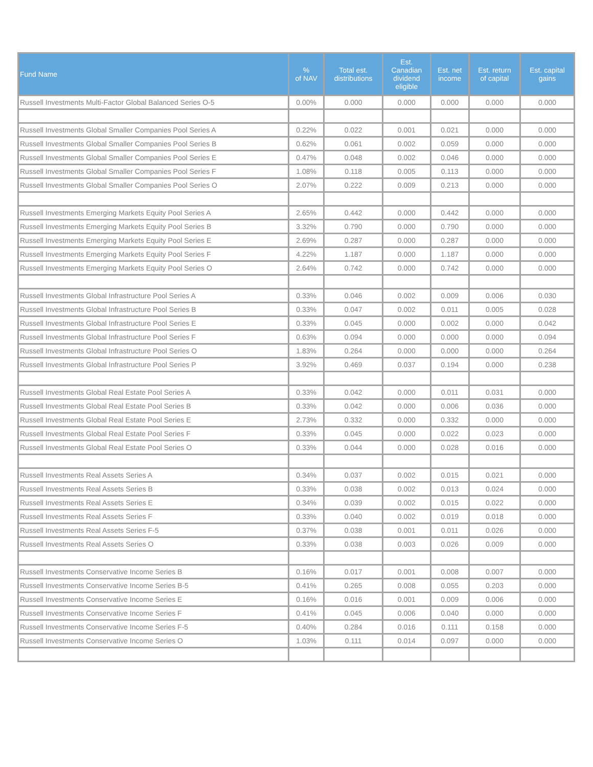| Fund Name | % of NAV | Total est. distributions | Est. Canadian dividend eligible | Est. net income | Est. return of capital | Est. capital gains |
| --- | --- | --- | --- | --- | --- | --- |
| Russell Investments Multi-Factor Global Balanced Series O-5 | 0.00% | 0.000 | 0.000 | 0.000 | 0.000 | 0.000 |
| Russell Investments Global Smaller Companies Pool Series A | 0.22% | 0.022 | 0.001 | 0.021 | 0.000 | 0.000 |
| Russell Investments Global Smaller Companies Pool Series B | 0.62% | 0.061 | 0.002 | 0.059 | 0.000 | 0.000 |
| Russell Investments Global Smaller Companies Pool Series E | 0.47% | 0.048 | 0.002 | 0.046 | 0.000 | 0.000 |
| Russell Investments Global Smaller Companies Pool Series F | 1.08% | 0.118 | 0.005 | 0.113 | 0.000 | 0.000 |
| Russell Investments Global Smaller Companies Pool Series O | 2.07% | 0.222 | 0.009 | 0.213 | 0.000 | 0.000 |
| Russell Investments Emerging Markets Equity Pool Series A | 2.65% | 0.442 | 0.000 | 0.442 | 0.000 | 0.000 |
| Russell Investments Emerging Markets Equity Pool Series B | 3.32% | 0.790 | 0.000 | 0.790 | 0.000 | 0.000 |
| Russell Investments Emerging Markets Equity Pool Series E | 2.69% | 0.287 | 0.000 | 0.287 | 0.000 | 0.000 |
| Russell Investments Emerging Markets Equity Pool Series F | 4.22% | 1.187 | 0.000 | 1.187 | 0.000 | 0.000 |
| Russell Investments Emerging Markets Equity Pool Series O | 2.64% | 0.742 | 0.000 | 0.742 | 0.000 | 0.000 |
| Russell Investments Global Infrastructure Pool Series A | 0.33% | 0.046 | 0.002 | 0.009 | 0.006 | 0.030 |
| Russell Investments Global Infrastructure Pool Series B | 0.33% | 0.047 | 0.002 | 0.011 | 0.005 | 0.028 |
| Russell Investments Global Infrastructure Pool Series E | 0.33% | 0.045 | 0.000 | 0.002 | 0.000 | 0.042 |
| Russell Investments Global Infrastructure Pool Series F | 0.63% | 0.094 | 0.000 | 0.000 | 0.000 | 0.094 |
| Russell Investments Global Infrastructure Pool Series O | 1.83% | 0.264 | 0.000 | 0.000 | 0.000 | 0.264 |
| Russell Investments Global Infrastructure Pool Series P | 3.92% | 0.469 | 0.037 | 0.194 | 0.000 | 0.238 |
| Russell Investments Global Real Estate Pool Series A | 0.33% | 0.042 | 0.000 | 0.011 | 0.031 | 0.000 |
| Russell Investments Global Real Estate Pool Series B | 0.33% | 0.042 | 0.000 | 0.006 | 0.036 | 0.000 |
| Russell Investments Global Real Estate Pool Series E | 2.73% | 0.332 | 0.000 | 0.332 | 0.000 | 0.000 |
| Russell Investments Global Real Estate Pool Series F | 0.33% | 0.045 | 0.000 | 0.022 | 0.023 | 0.000 |
| Russell Investments Global Real Estate Pool Series O | 0.33% | 0.044 | 0.000 | 0.028 | 0.016 | 0.000 |
| Russell Investments Real Assets Series A | 0.34% | 0.037 | 0.002 | 0.015 | 0.021 | 0.000 |
| Russell Investments Real Assets Series B | 0.33% | 0.038 | 0.002 | 0.013 | 0.024 | 0.000 |
| Russell Investments Real Assets Series E | 0.34% | 0.039 | 0.002 | 0.015 | 0.022 | 0.000 |
| Russell Investments Real Assets Series F | 0.33% | 0.040 | 0.002 | 0.019 | 0.018 | 0.000 |
| Russell Investments Real Assets Series F-5 | 0.37% | 0.038 | 0.001 | 0.011 | 0.026 | 0.000 |
| Russell Investments Real Assets Series O | 0.33% | 0.038 | 0.003 | 0.026 | 0.009 | 0.000 |
| Russell Investments Conservative Income Series B | 0.16% | 0.017 | 0.001 | 0.008 | 0.007 | 0.000 |
| Russell Investments Conservative Income Series B-5 | 0.41% | 0.265 | 0.008 | 0.055 | 0.203 | 0.000 |
| Russell Investments Conservative Income Series E | 0.16% | 0.016 | 0.001 | 0.009 | 0.006 | 0.000 |
| Russell Investments Conservative Income Series F | 0.41% | 0.045 | 0.006 | 0.040 | 0.000 | 0.000 |
| Russell Investments Conservative Income Series F-5 | 0.40% | 0.284 | 0.016 | 0.111 | 0.158 | 0.000 |
| Russell Investments Conservative Income Series O | 1.03% | 0.111 | 0.014 | 0.097 | 0.000 | 0.000 |